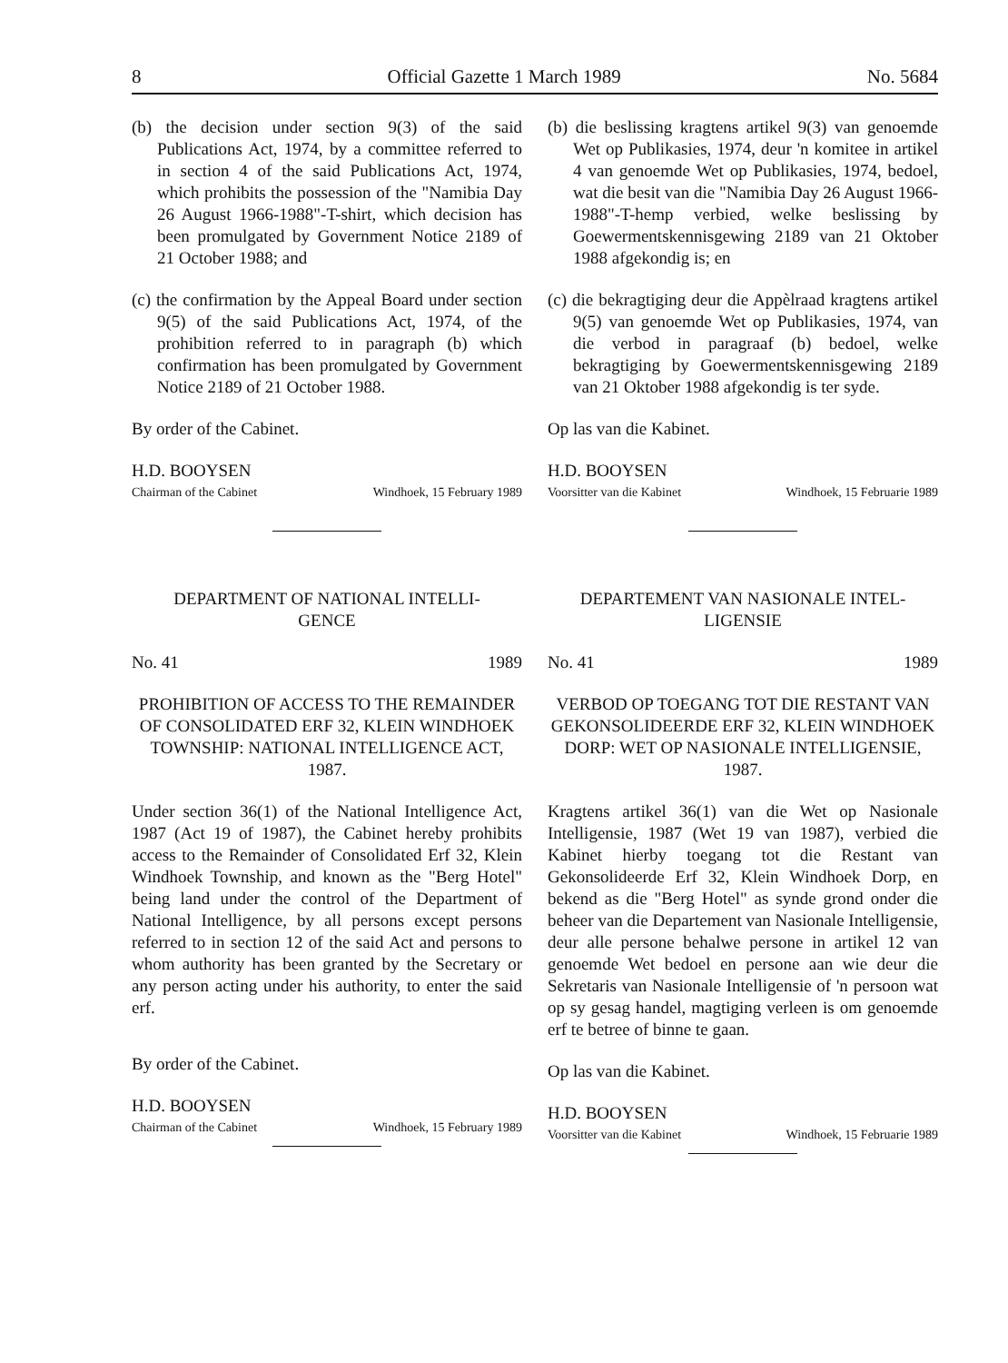8 Official Gazette 1 March 1989 No. 5684
(b) the decision under section 9(3) of the said Publications Act, 1974, by a committee referred to in section 4 of the said Publications Act, 1974, which prohibits the possession of the "Namibia Day 26 August 1966-1988"-T-shirt, which decision has been promulgated by Government Notice 2189 of 21 October 1988; and
(c) the confirmation by the Appeal Board under section 9(5) of the said Publications Act, 1974, of the prohibition referred to in paragraph (b) which confirmation has been promulgated by Government Notice 2189 of 21 October 1988.
By order of the Cabinet.
H.D. BOOYSEN
Chairman of the Cabinet Windhoek, 15 February 1989
DEPARTMENT OF NATIONAL INTELLI-
GENCE
No. 41 1989
PROHIBITION OF ACCESS TO THE REMAINDER OF CONSOLIDATED ERF 32, KLEIN WINDHOEK TOWNSHIP: NATIONAL INTELLIGENCE ACT, 1987.
Under section 36(1) of the National Intelligence Act, 1987 (Act 19 of 1987), the Cabinet hereby prohibits access to the Remainder of Consolidated Erf 32, Klein Windhoek Township, and known as the "Berg Hotel" being land under the control of the Department of National Intelligence, by all persons except persons referred to in section 12 of the said Act and persons to whom authority has been granted by the Secretary or any person acting under his authority, to enter the said erf.
By order of the Cabinet.
H.D. BOOYSEN
Chairman of the Cabinet Windhoek, 15 February 1989
(b) die beslissing kragtens artikel 9(3) van genoemde Wet op Publikasies, 1974, deur 'n komitee in artikel 4 van genoemde Wet op Publikasies, 1974, bedoel, wat die besit van die "Namibia Day 26 August 1966-1988"-T-hemp verbied, welke beslissing by Goewermentskennisgewing 2189 van 21 Oktober 1988 afgekondig is; en
(c) die bekragtiging deur die Appèlraad kragtens artikel 9(5) van genoemde Wet op Publikasies, 1974, van die verbod in paragraaf (b) bedoel, welke bekragtiging by Goewermentskennisgewing 2189 van 21 Oktober 1988 afgekondig is ter syde.
Op las van die Kabinet.
H.D. BOOYSEN
Voorsitter van die Kabinet Windhoek, 15 Februarie 1989
DEPARTEMENT VAN NASIONALE INTEL-
LIGENSIE
No. 41 1989
VERBOD OP TOEGANG TOT DIE RESTANT VAN GEKONSOLIDEERDE ERF 32, KLEIN WINDHOEK DORP: WET OP NASIONALE INTELLIGENSIE, 1987.
Kragtens artikel 36(1) van die Wet op Nasionale Intelligensie, 1987 (Wet 19 van 1987), verbied die Kabinet hierby toegang tot die Restant van Gekonsolideerde Erf 32, Klein Windhoek Dorp, en bekend as die "Berg Hotel" as synde grond onder die beheer van die Departement van Nasionale Intelligensie, deur alle persone behalwe persone in artikel 12 van genoemde Wet bedoel en persone aan wie deur die Sekretaris van Nasionale Intelligensie of 'n persoon wat op sy gesag handel, magtiging verleen is om genoemde erf te betree of binne te gaan.
Op las van die Kabinet.
H.D. BOOYSEN
Voorsitter van die Kabinet Windhoek, 15 Februarie 1989